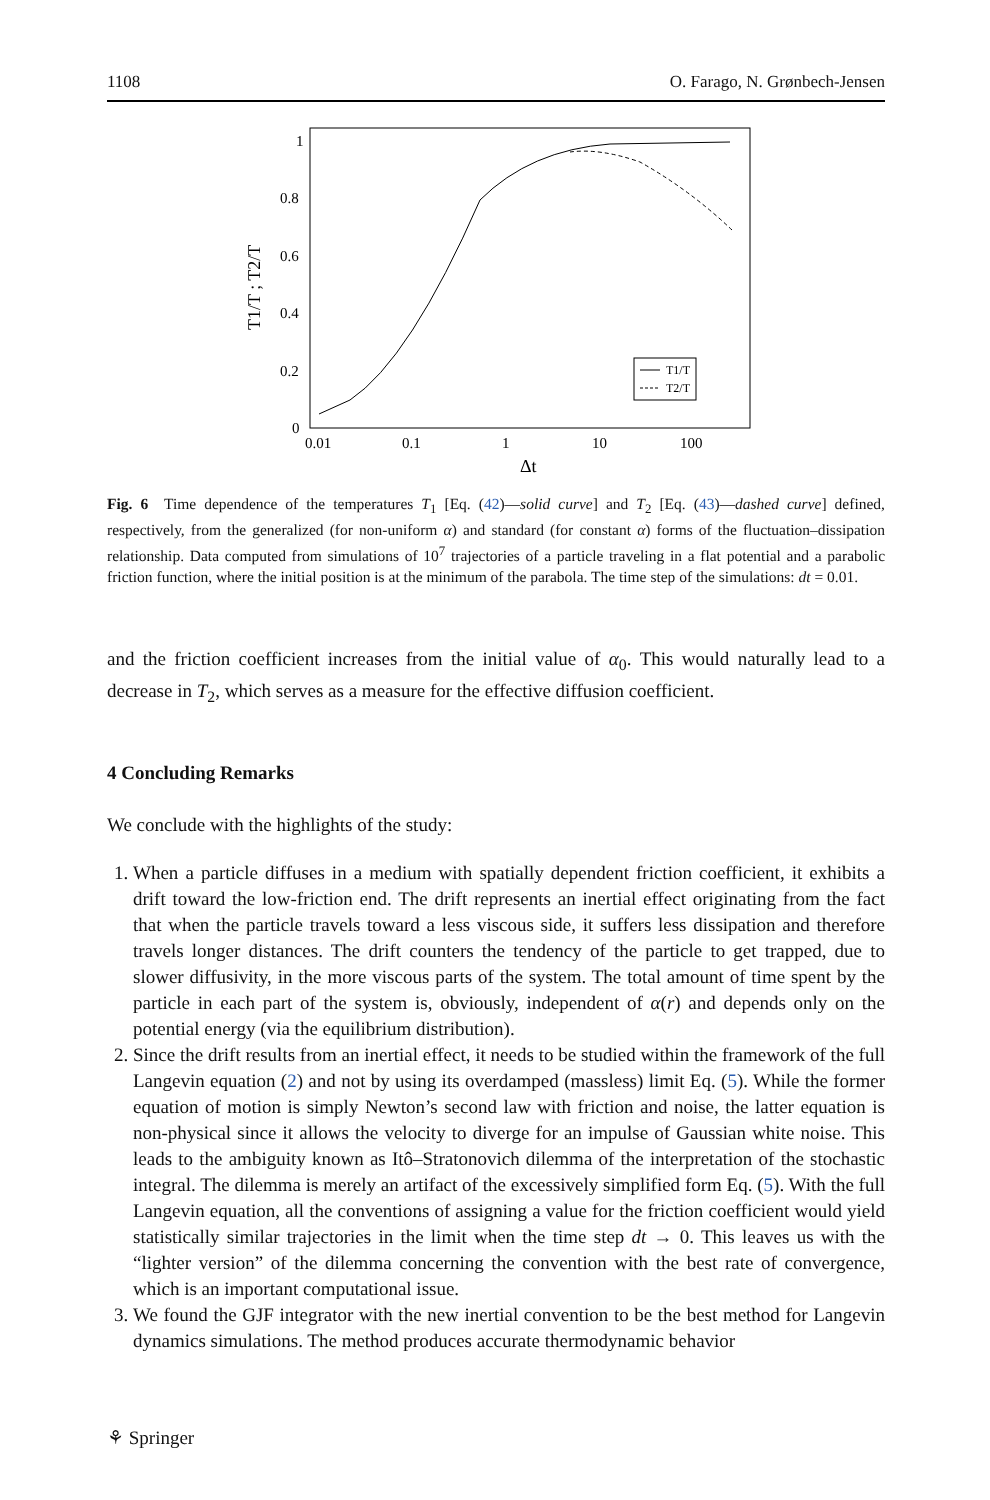1108 O. Farago, N. Grønbech-Jensen
1
0.8
0.6
0.4
0.2
0
0.01
0.1
1
10
100
Δt
T1/T ; T2/T
T1/T
T2/T
Fig. 6 Time dependence of the temperatures T<sub>1</sub> [Eq. (42)—solid curve] and T<sub>2</sub> [Eq. (43)—dashed curve] defined, respectively, from the generalized (for non-uniform α) and standard (for constant α) forms of the fluctuation–dissipation relationship. Data computed from simulations of 10<sup>7</sup> trajectories of a particle traveling in a flat potential and a parabolic friction function, where the initial position is at the minimum of the parabola. The time step of the simulations: dt = 0.01.
and the friction coefficient increases from the initial value of α<sub>0</sub>. This would naturally lead to a decrease in T<sub>2</sub>, which serves as a measure for the effective diffusion coefficient.
4 Concluding Remarks
We conclude with the highlights of the study:
1. When a particle diffuses in a medium with spatially dependent friction coefficient, it exhibits a drift toward the low-friction end. The drift represents an inertial effect originating from the fact that when the particle travels toward a less viscous side, it suffers less dissipation and therefore travels longer distances. The drift counters the tendency of the particle to get trapped, due to slower diffusivity, in the more viscous parts of the system. The total amount of time spent by the particle in each part of the system is, obviously, independent of α(r) and depends only on the potential energy (via the equilibrium distribution).
2. Since the drift results from an inertial effect, it needs to be studied within the framework of the full Langevin equation (2) and not by using its overdamped (massless) limit Eq. (5). While the former equation of motion is simply Newton’s second law with friction and noise, the latter equation is non-physical since it allows the velocity to diverge for an impulse of Gaussian white noise. This leads to the ambiguity known as Itô–Stratonovich dilemma of the interpretation of the stochastic integral. The dilemma is merely an artifact of the excessively simplified form Eq. (5). With the full Langevin equation, all the conventions of assigning a value for the friction coefficient would yield statistically similar trajectories in the limit when the time step dt → 0. This leaves us with the “lighter version” of the dilemma concerning the convention with the best rate of convergence, which is an important computational issue.
3. We found the GJF integrator with the new inertial convention to be the best method for Langevin dynamics simulations. The method produces accurate thermodynamic behavior
⚘ Springer